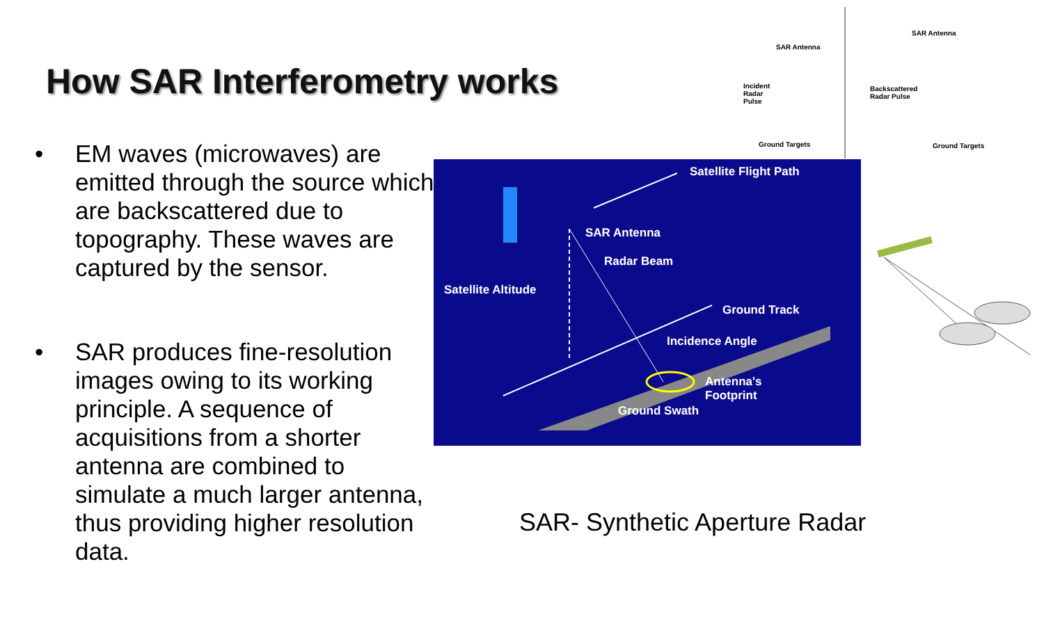How SAR Interferometry works
• EM waves (microwaves) are emitted through the source which are backscattered due to topography. These waves are captured by the sensor.
• SAR produces fine-resolution images owing to its working principle. A sequence of acquisitions from a shorter antenna are combined to simulate a much larger antenna, thus providing higher resolution data.
SAR Antenna
Incident
Radar
Pulse
Ground Targets
SAR Antenna
Backscattered
Radar Pulse
Ground Targets
Satellite Flight Path
SAR Antenna
Radar Beam
Satellite Altitude
Ground Track
Incidence Angle
Antenna's
Footprint
Ground Swath
SAR- Synthetic Aperture Radar